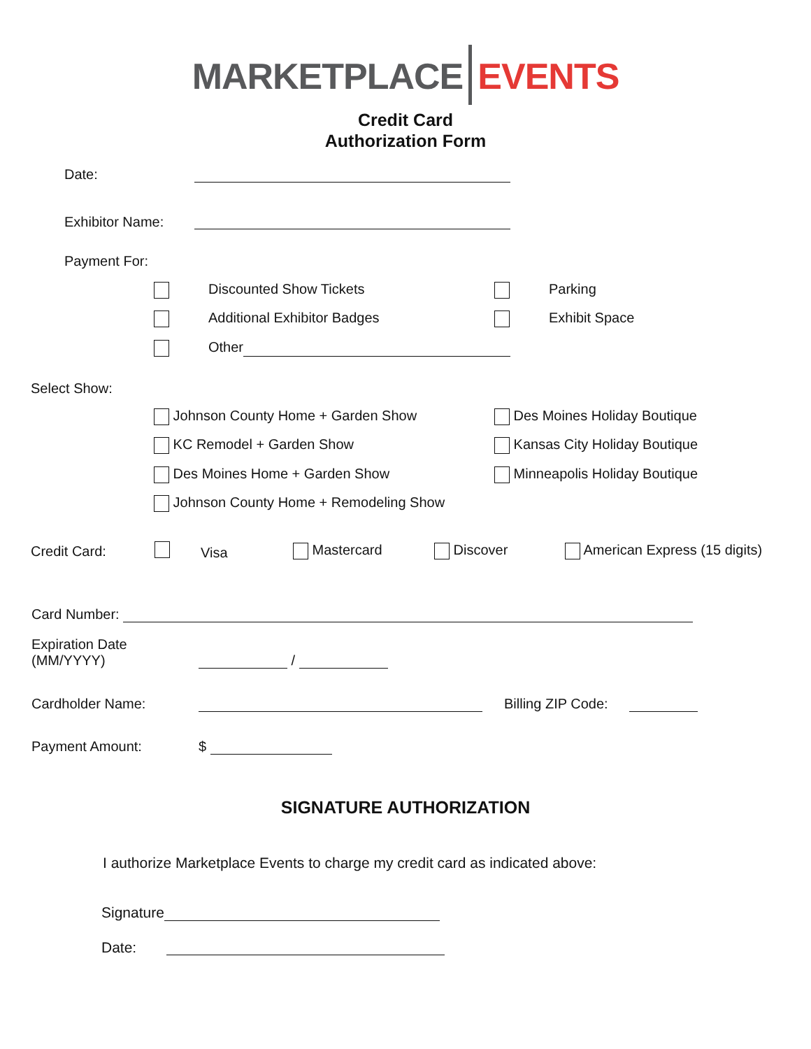MARKETPLACE EVENTS
Credit Card
Authorization Form
Date:
Exhibitor Name:
Payment For:
Discounted Show Tickets Parking
Additional Exhibitor Badges Exhibit Space
Other
Select Show:
Johnson County Home + Garden Show Des Moines Holiday Boutique
KC Remodel + Garden Show Kansas City Holiday Boutique
Des Moines Home + Garden Show Minneapolis Holiday Boutique
Johnson County Home + Remodeling Show
Credit Card: Visa Mastercard Discover American Express (15 digits)
Card Number:
Expiration Date
(MM/YYYY)
/
Cardholder Name: Billing ZIP Code:
Payment Amount: $
SIGNATURE AUTHORIZATION
I authorize Marketplace Events to charge my credit card as indicated above:
Signature
Date: